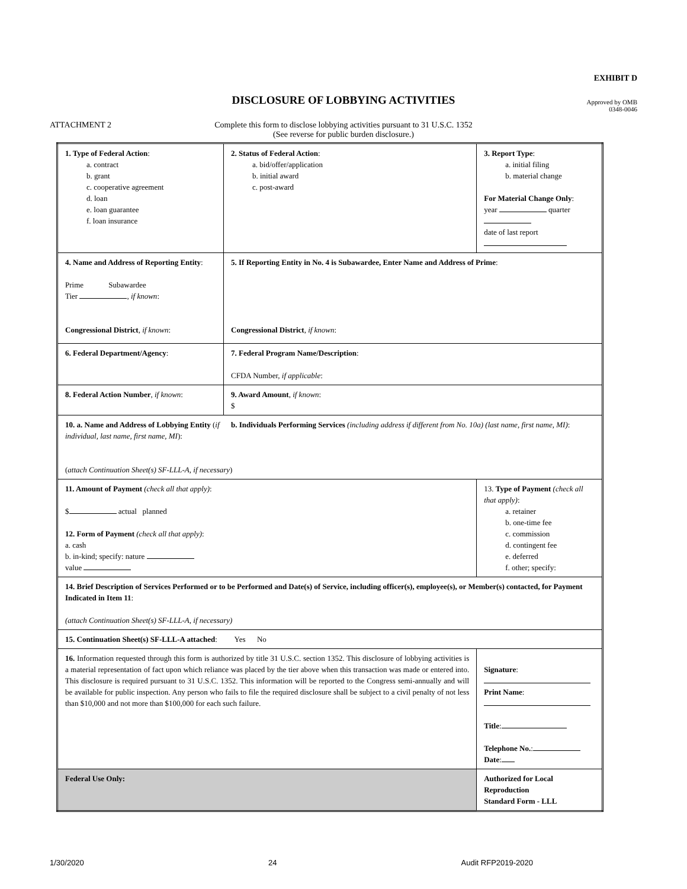EXHIBIT D
DISCLOSURE OF LOBBYING ACTIVITIES
Approved by OMB
0348-0046
ATTACHMENT 2
Complete this form to disclose lobbying activities pursuant to 31 U.S.C. 1352
(See reverse for public burden disclosure.)
| 1. Type of Federal Action : a. contract b. grant c. cooperative agreement d. loan e. loan guarantee f. loan insurance | 2. Status of Federal Action : a. bid/offer/application b. initial award c. post-award | 3. Report Type : a. initial filing b. material change For Material Change Only : year quarter date of last report | |
| 4. Name and Address of Reporting Entity : Prime Subawardee Tier , if known : Congressional District , if known : | 5. If Reporting Entity in No. 4 is Subawardee, Enter Name and Address of Prime : Congressional District , if known : | | |
| 6. Federal Department/Agency : | 7. Federal Program Name/Description : CFDA Number, if applicable : | | |
| 8. Federal Action Number , if known : | 9. Award Amount , if known : $ | | |
| 10. a. Name and Address of Lobbying Entity ( if individual, last name, first name, MI ): b. Individuals Performing Services (including address if different from No. 10a) (last name, first name, MI) : ( attach Continuation Sheet(s) SF-LLL-A, if necessary ) | | | |
| 11. Amount of Payment (check all that apply) : $ actual planned 12. Form of Payment (check all that apply) : a. cash b. in-kind; specify: nature value | | 13. Type of Payment (check all that apply) : a. retainer b. one-time fee c. commission d. contingent fee e. deferred f. other; specify: | |
| 14. Brief Description of Services Performed or to be Performed and Date(s) of Service, including officer(s), employee(s), or Member(s) contacted, for Payment Indicated in Item 11 : (attach Continuation Sheet(s) SF-LLL-A, if necessary) | | | |
| 15. Continuation Sheet(s) SF-LLL-A attached : Yes No | | | |
| 16. Information requested through this form is authorized by title 31 U.S.C. section 1352. This disclosure of lobbying activities is a material representation of fact upon which reliance was placed by the tier above when this transaction was made or entered into. This disclosure is required pursuant to 31 U.S.C. 1352. This information will be reported to the Congress semi-annually and will be available for public inspection. Any person who fails to file the required disclosure shall be subject to a civil penalty of not less than $10,000 and not more than $100,000 for each such failure. | | | Signature : Print Name : Title : Telephone No. : Date : |
| Federal Use Only: | | | Authorized for Local Reproduction Standard Form - LLL |
1/30/2020 24 Audit RFP2019-2020